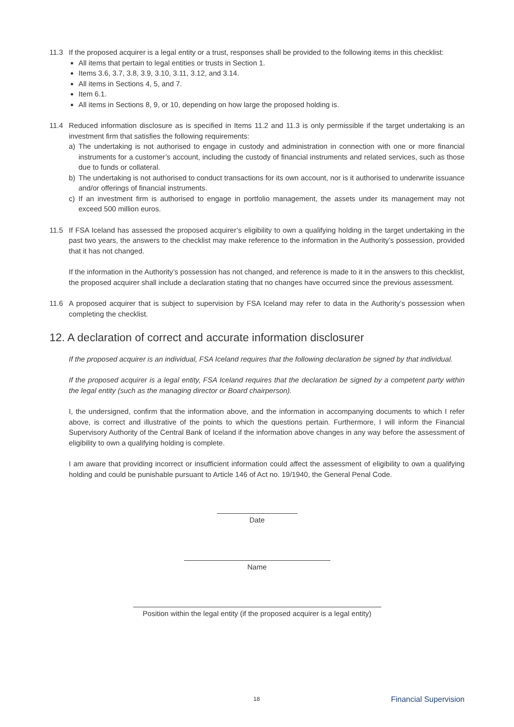11.3 If the proposed acquirer is a legal entity or a trust, responses shall be provided to the following items in this checklist:
All items that pertain to legal entities or trusts in Section 1.
Items 3.6, 3.7, 3.8, 3.9, 3.10, 3.11, 3.12, and 3.14.
All items in Sections 4, 5, and 7.
Item 6.1.
All items in Sections 8, 9, or 10, depending on how large the proposed holding is.
11.4 Reduced information disclosure as is specified in Items 11.2 and 11.3 is only permissible if the target undertaking is an investment firm that satisfies the following requirements:
a) The undertaking is not authorised to engage in custody and administration in connection with one or more financial instruments for a customer’s account, including the custody of financial instruments and related services, such as those due to funds or collateral.
b) The undertaking is not authorised to conduct transactions for its own account, nor is it authorised to underwrite issuance and/or offerings of financial instruments.
c) If an investment firm is authorised to engage in portfolio management, the assets under its management may not exceed 500 million euros.
11.5 If FSA Iceland has assessed the proposed acquirer’s eligibility to own a qualifying holding in the target undertaking in the past two years, the answers to the checklist may make reference to the information in the Authority’s possession, provided that it has not changed.
If the information in the Authority’s possession has not changed, and reference is made to it in the answers to this checklist, the proposed acquirer shall include a declaration stating that no changes have occurred since the previous assessment.
11.6 A proposed acquirer that is subject to supervision by FSA Iceland may refer to data in the Authority’s possession when completing the checklist.
12. A declaration of correct and accurate information disclosurer
If the proposed acquirer is an individual, FSA Iceland requires that the following declaration be signed by that individual.
If the proposed acquirer is a legal entity, FSA Iceland requires that the declaration be signed by a competent party within the legal entity (such as the managing director or Board chairperson).
I, the undersigned, confirm that the information above, and the information in accompanying documents to which I refer above, is correct and illustrative of the points to which the questions pertain. Furthermore, I will inform the Financial Supervisory Authority of the Central Bank of Iceland if the information above changes in any way before the assessment of eligibility to own a qualifying holding is complete.
I am aware that providing incorrect or insufficient information could affect the assessment of eligibility to own a qualifying holding and could be punishable pursuant to Article 146 of Act no. 19/1940, the General Penal Code.
Date
Name
Position within the legal entity (if the proposed acquirer is a legal entity)
18 Financial Supervision